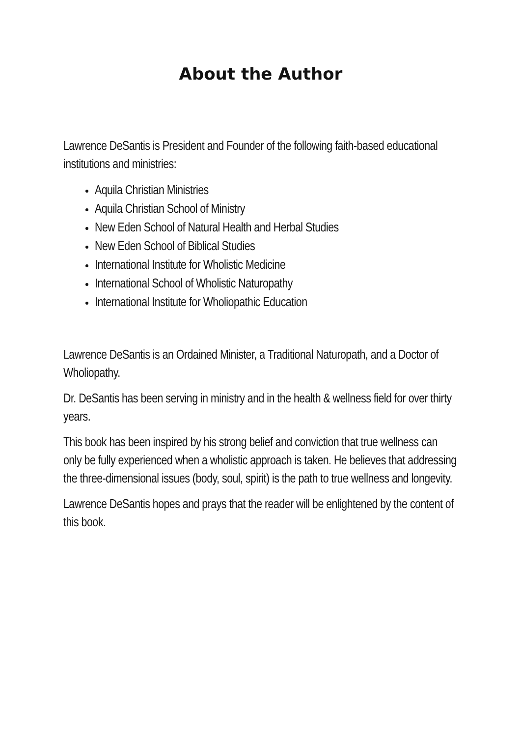About the Author
Lawrence DeSantis is President and Founder of the following faith-based educational institutions and ministries:
Aquila Christian Ministries
Aquila Christian School of Ministry
New Eden School of Natural Health and Herbal Studies
New Eden School of Biblical Studies
International Institute for Wholistic Medicine
International School of Wholistic Naturopathy
International Institute for Wholiopathic Education
Lawrence DeSantis is an Ordained Minister, a Traditional Naturopath, and a Doctor of Wholiopathy.
Dr. DeSantis has been serving in ministry and in the health & wellness field for over thirty years.
This book has been inspired by his strong belief and conviction that true wellness can only be fully experienced when a wholistic approach is taken. He believes that addressing the three-dimensional issues (body, soul, spirit) is the path to true wellness and longevity.
Lawrence DeSantis hopes and prays that the reader will be enlightened by the content of this book.